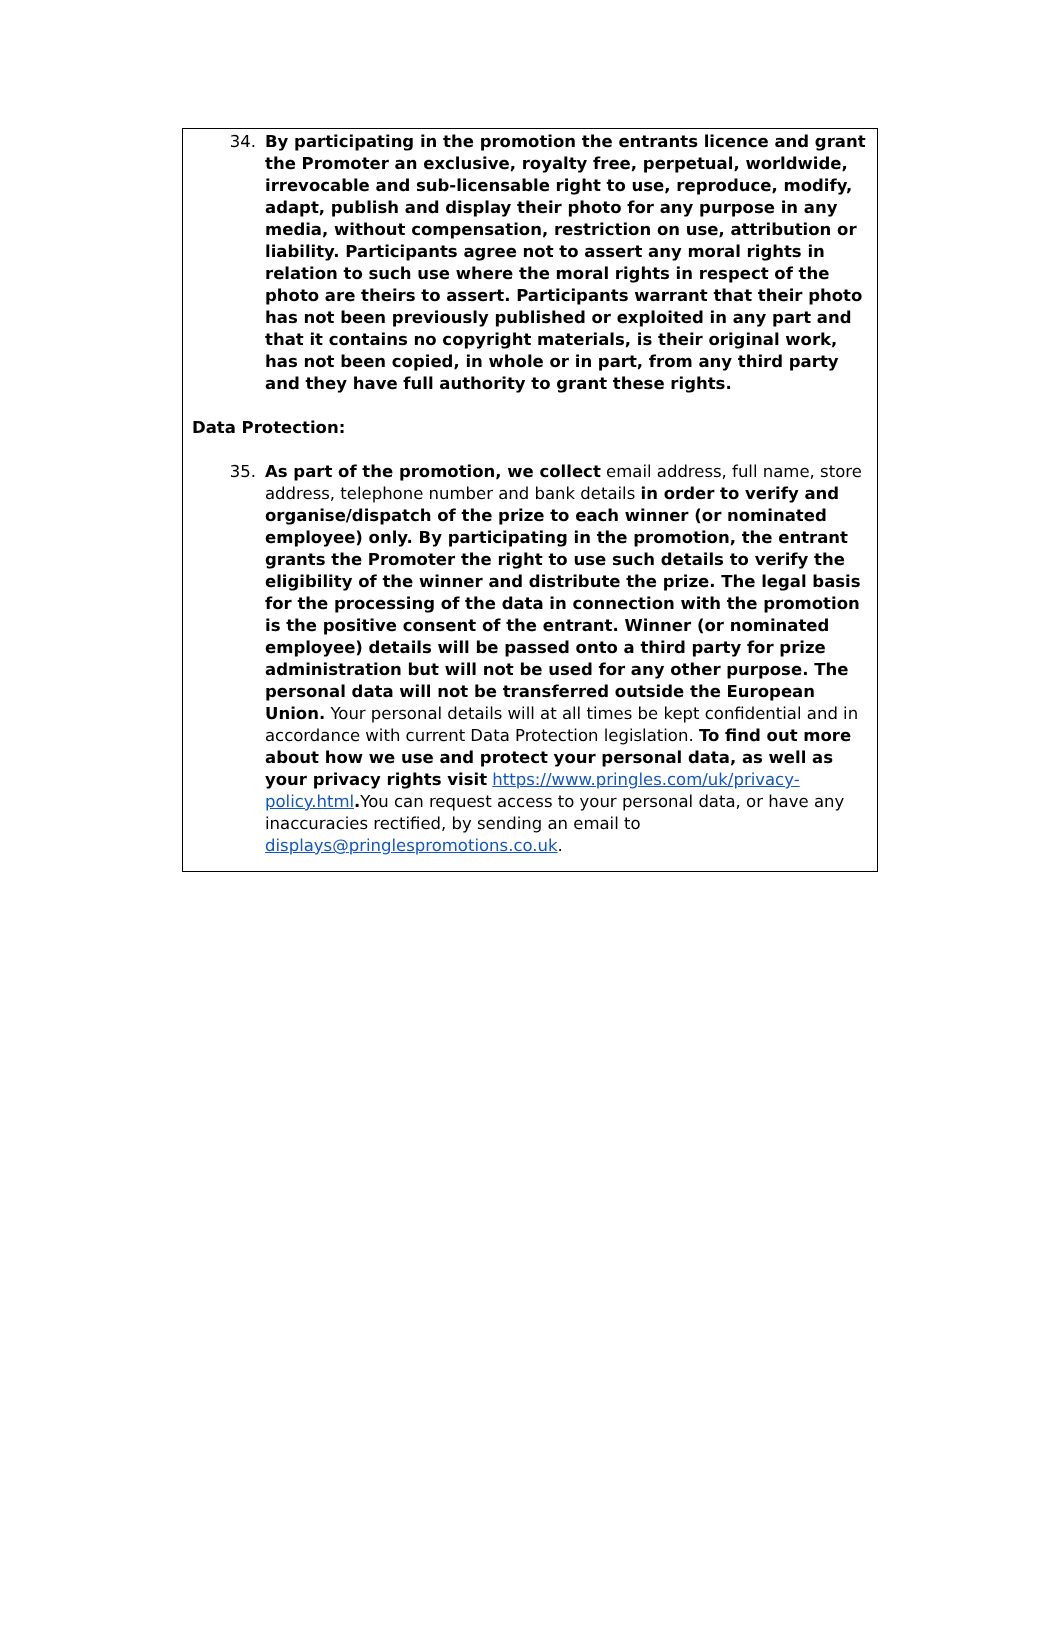34. By participating in the promotion the entrants licence and grant the Promoter an exclusive, royalty free, perpetual, worldwide, irrevocable and sub-licensable right to use, reproduce, modify, adapt, publish and display their photo for any purpose in any media, without compensation, restriction on use, attribution or liability. Participants agree not to assert any moral rights in relation to such use where the moral rights in respect of the photo are theirs to assert. Participants warrant that their photo has not been previously published or exploited in any part and that it contains no copyright materials, is their original work, has not been copied, in whole or in part, from any third party and they have full authority to grant these rights.
Data Protection:
35. As part of the promotion, we collect email address, full name, store address, telephone number and bank details in order to verify and organise/dispatch of the prize to each winner (or nominated employee) only. By participating in the promotion, the entrant grants the Promoter the right to use such details to verify the eligibility of the winner and distribute the prize. The legal basis for the processing of the data in connection with the promotion is the positive consent of the entrant. Winner (or nominated employee) details will be passed onto a third party for prize administration but will not be used for any other purpose. The personal data will not be transferred outside the European Union. Your personal details will at all times be kept confidential and in accordance with current Data Protection legislation. To find out more about how we use and protect your personal data, as well as your privacy rights visit https://www.pringles.com/uk/privacy-policy.html. You can request access to your personal data, or have any inaccuracies rectified, by sending an email to displays@pringlespromotions.co.uk.